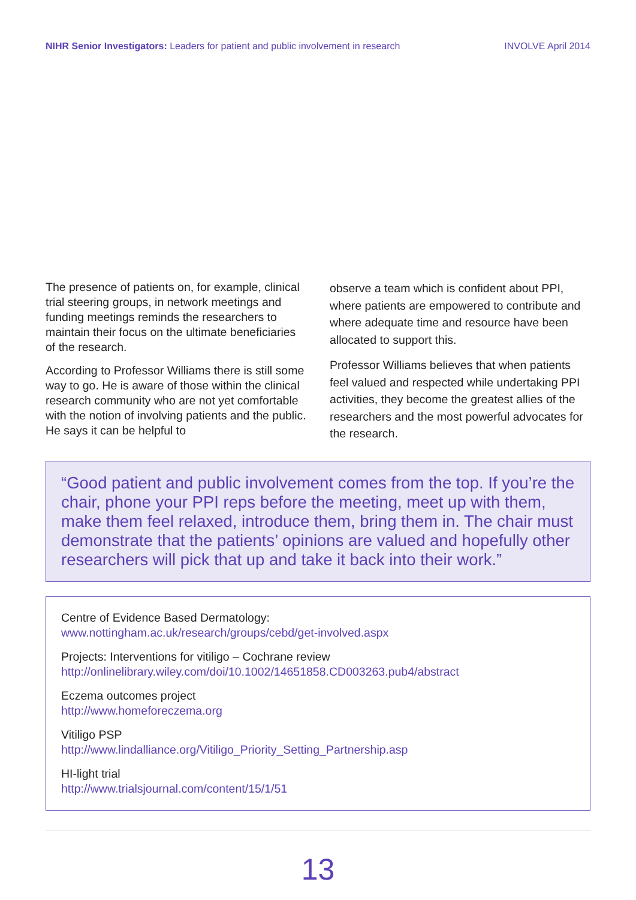NIHR Senior Investigators: Leaders for patient and public involvement in research
INVOLVE April 2014
The presence of patients on, for example, clinical trial steering groups, in network meetings and funding meetings reminds the researchers to maintain their focus on the ultimate beneficiaries of the research.
According to Professor Williams there is still some way to go. He is aware of those within the clinical research community who are not yet comfortable with the notion of involving patients and the public. He says it can be helpful to
observe a team which is confident about PPI, where patients are empowered to contribute and where adequate time and resource have been allocated to support this.
Professor Williams believes that when patients feel valued and respected while undertaking PPI activities, they become the greatest allies of the researchers and the most powerful advocates for the research.
“Good patient and public involvement comes from the top. If you’re the chair, phone your PPI reps before the meeting, meet up with them, make them feel relaxed, introduce them, bring them in. The chair must demonstrate that the patients’ opinions are valued and hopefully other researchers will pick that up and take it back into their work.”
Centre of Evidence Based Dermatology:
www.nottingham.ac.uk/research/groups/cebd/get-involved.aspx
Projects: Interventions for vitiligo – Cochrane review
http://onlinelibrary.wiley.com/doi/10.1002/14651858.CD003263.pub4/abstract
Eczema outcomes project
http://www.homeforeczema.org
Vitiligo PSP
http://www.lindalliance.org/Vitiligo_Priority_Setting_Partnership.asp
HI-light trial
http://www.trialsjournal.com/content/15/1/51
13